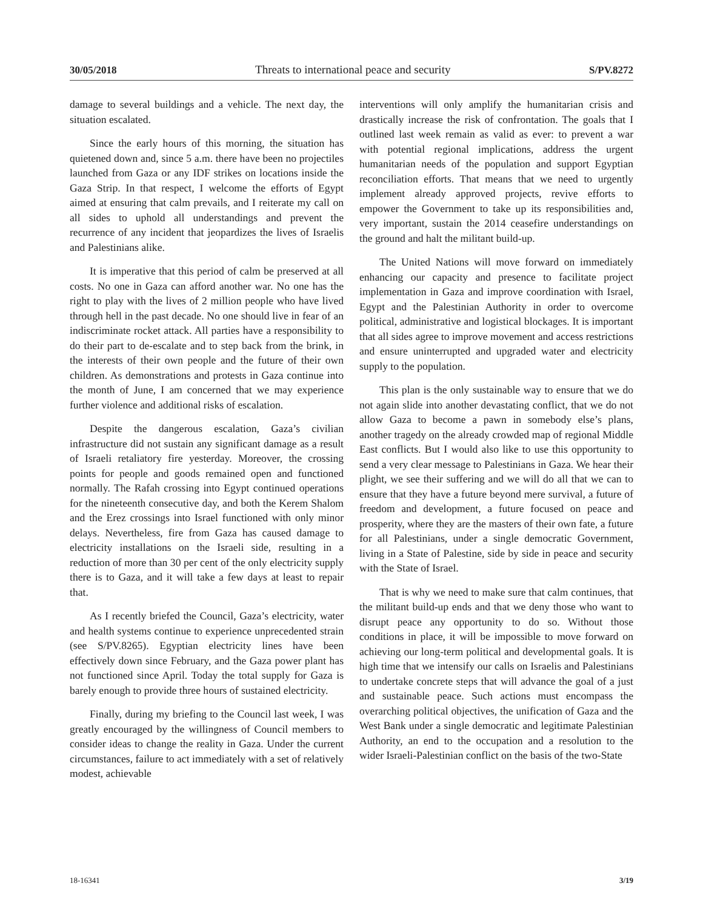30/05/2018 Threats to international peace and security S/PV.8272
damage to several buildings and a vehicle. The next day, the situation escalated.
Since the early hours of this morning, the situation has quietened down and, since 5 a.m. there have been no projectiles launched from Gaza or any IDF strikes on locations inside the Gaza Strip. In that respect, I welcome the efforts of Egypt aimed at ensuring that calm prevails, and I reiterate my call on all sides to uphold all understandings and prevent the recurrence of any incident that jeopardizes the lives of Israelis and Palestinians alike.
It is imperative that this period of calm be preserved at all costs. No one in Gaza can afford another war. No one has the right to play with the lives of 2 million people who have lived through hell in the past decade. No one should live in fear of an indiscriminate rocket attack. All parties have a responsibility to do their part to de-escalate and to step back from the brink, in the interests of their own people and the future of their own children. As demonstrations and protests in Gaza continue into the month of June, I am concerned that we may experience further violence and additional risks of escalation.
Despite the dangerous escalation, Gaza’s civilian infrastructure did not sustain any significant damage as a result of Israeli retaliatory fire yesterday. Moreover, the crossing points for people and goods remained open and functioned normally. The Rafah crossing into Egypt continued operations for the nineteenth consecutive day, and both the Kerem Shalom and the Erez crossings into Israel functioned with only minor delays. Nevertheless, fire from Gaza has caused damage to electricity installations on the Israeli side, resulting in a reduction of more than 30 per cent of the only electricity supply there is to Gaza, and it will take a few days at least to repair that.
As I recently briefed the Council, Gaza’s electricity, water and health systems continue to experience unprecedented strain (see S/PV.8265). Egyptian electricity lines have been effectively down since February, and the Gaza power plant has not functioned since April. Today the total supply for Gaza is barely enough to provide three hours of sustained electricity.
Finally, during my briefing to the Council last week, I was greatly encouraged by the willingness of Council members to consider ideas to change the reality in Gaza. Under the current circumstances, failure to act immediately with a set of relatively modest, achievable
interventions will only amplify the humanitarian crisis and drastically increase the risk of confrontation. The goals that I outlined last week remain as valid as ever: to prevent a war with potential regional implications, address the urgent humanitarian needs of the population and support Egyptian reconciliation efforts. That means that we need to urgently implement already approved projects, revive efforts to empower the Government to take up its responsibilities and, very important, sustain the 2014 ceasefire understandings on the ground and halt the militant build-up.
The United Nations will move forward on immediately enhancing our capacity and presence to facilitate project implementation in Gaza and improve coordination with Israel, Egypt and the Palestinian Authority in order to overcome political, administrative and logistical blockages. It is important that all sides agree to improve movement and access restrictions and ensure uninterrupted and upgraded water and electricity supply to the population.
This plan is the only sustainable way to ensure that we do not again slide into another devastating conflict, that we do not allow Gaza to become a pawn in somebody else’s plans, another tragedy on the already crowded map of regional Middle East conflicts. But I would also like to use this opportunity to send a very clear message to Palestinians in Gaza. We hear their plight, we see their suffering and we will do all that we can to ensure that they have a future beyond mere survival, a future of freedom and development, a future focused on peace and prosperity, where they are the masters of their own fate, a future for all Palestinians, under a single democratic Government, living in a State of Palestine, side by side in peace and security with the State of Israel.
That is why we need to make sure that calm continues, that the militant build-up ends and that we deny those who want to disrupt peace any opportunity to do so. Without those conditions in place, it will be impossible to move forward on achieving our long-term political and developmental goals. It is high time that we intensify our calls on Israelis and Palestinians to undertake concrete steps that will advance the goal of a just and sustainable peace. Such actions must encompass the overarching political objectives, the unification of Gaza and the West Bank under a single democratic and legitimate Palestinian Authority, an end to the occupation and a resolution to the wider Israeli-Palestinian conflict on the basis of the two-State
18-16341 3/19